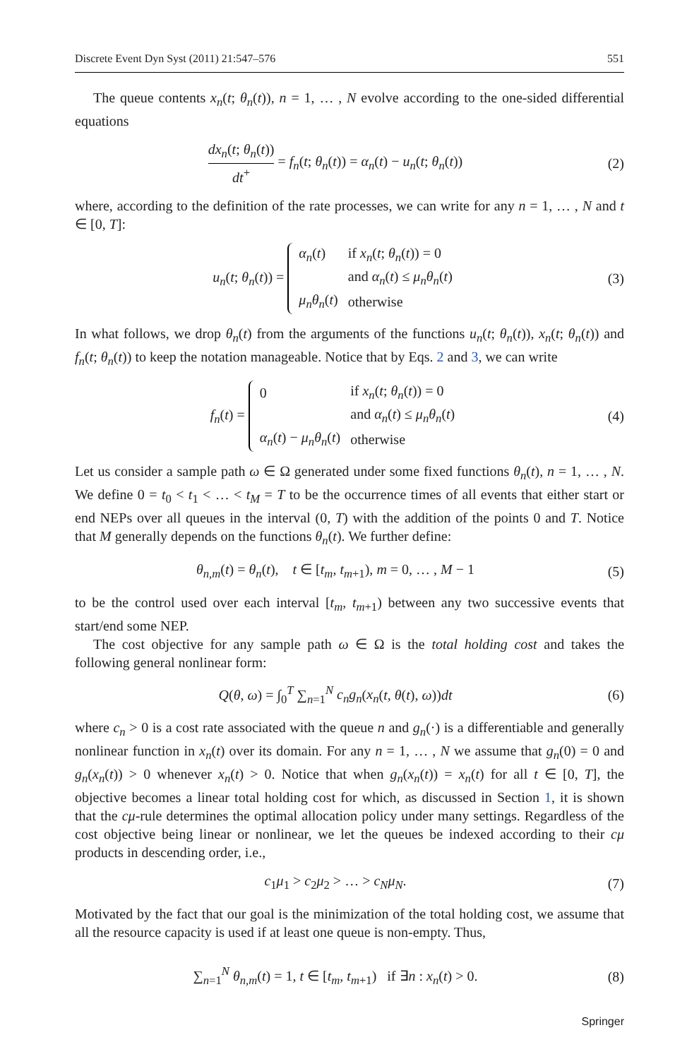Discrete Event Dyn Syst (2011) 21:547–576 551
The queue contents x<sub>n</sub>(t; θ<sub>n</sub>(t)), n = 1, … , N evolve according to the one-sided differential equations
dx<sub>n</sub>(t; θ<sub>n</sub>(t)) dt<sup>+</sup> = f<sub>n</sub>(t; θ<sub>n</sub>(t)) = α<sub>n</sub>(t) − u<sub>n</sub>(t; θ<sub>n</sub>(t))
(2)
where, according to the definition of the rate processes, we can write for any n = 1, … , N and t ∈ [0, T]:
u<sub>n</sub>(t; θ<sub>n</sub>(t)) =
| α<sub>n</sub> ( t ) | if x<sub>n</sub> ( t ; θ<sub>n</sub> ( t )) = 0 |
| | and α<sub>n</sub> ( t ) ≤ μ<sub>n</sub>θ<sub>n</sub> ( t ) |
| μ<sub>n</sub>θ<sub>n</sub> ( t ) | otherwise |
(3)
In what follows, we drop θ<sub>n</sub>(t) from the arguments of the functions u<sub>n</sub>(t; θ<sub>n</sub>(t)), x<sub>n</sub>(t; θ<sub>n</sub>(t)) and f<sub>n</sub>(t; θ<sub>n</sub>(t)) to keep the notation manageable. Notice that by Eqs. 2 and 3, we can write
f<sub>n</sub>(t) =
| 0 | if x<sub>n</sub> ( t ; θ<sub>n</sub> ( t )) = 0 |
| | and α<sub>n</sub> ( t ) ≤ μ<sub>n</sub>θ<sub>n</sub> ( t ) |
| α<sub>n</sub> ( t ) − μ<sub>n</sub>θ<sub>n</sub> ( t ) | otherwise |
(4)
Let us consider a sample path ω ∈ Ω generated under some fixed functions θ<sub>n</sub>(t), n = 1, … , N. We define 0 = t<sub>0</sub> < t<sub>1</sub> < … < t<sub>M</sub> = T to be the occurrence times of all events that either start or end NEPs over all queues in the interval (0, T) with the addition of the points 0 and T. Notice that M generally depends on the functions θ<sub>n</sub>(t). We further define:
θ<sub>n,m</sub>(t) = θ<sub>n</sub>(t), t ∈ [t<sub>m</sub>, t<sub>m+1</sub>), m = 0, … , M − 1
(5)
to be the control used over each interval [t<sub>m</sub>, t<sub>m+1</sub>) between any two successive events that start/end some NEP.
The cost objective for any sample path ω ∈ Ω is the total holding cost and takes the following general nonlinear form:
Q(θ, ω) = ∫<sub>0</sub><sup>T</sup> ∑<sub>n=1</sub><sup>N</sup> c<sub>n</sub>g<sub>n</sub>(x<sub>n</sub>(t, θ(t), ω))dt
(6)
where c<sub>n</sub> > 0 is a cost rate associated with the queue n and g<sub>n</sub>(·) is a differentiable and generally nonlinear function in x<sub>n</sub>(t) over its domain. For any n = 1, … , N we assume that g<sub>n</sub>(0) = 0 and g<sub>n</sub>(x<sub>n</sub>(t)) > 0 whenever x<sub>n</sub>(t) > 0. Notice that when g<sub>n</sub>(x<sub>n</sub>(t)) = x<sub>n</sub>(t) for all t ∈ [0, T], the objective becomes a linear total holding cost for which, as discussed in Section 1, it is shown that the cμ-rule determines the optimal allocation policy under many settings. Regardless of the cost objective being linear or nonlinear, we let the queues be indexed according to their cμ products in descending order, i.e.,
c<sub>1</sub>μ<sub>1</sub> > c<sub>2</sub>μ<sub>2</sub> > … > c<sub>N</sub>μ<sub>N</sub>. (7)
Motivated by the fact that our goal is the minimization of the total holding cost, we assume that all the resource capacity is used if at least one queue is non-empty. Thus,
∑<sub>n=1</sub><sup>N</sup> θ<sub>n,m</sub>(t) = 1, t ∈ [t<sub>m</sub>, t<sub>m+1</sub>) if ∃n : x<sub>n</sub>(t) > 0.
(8)
Springer